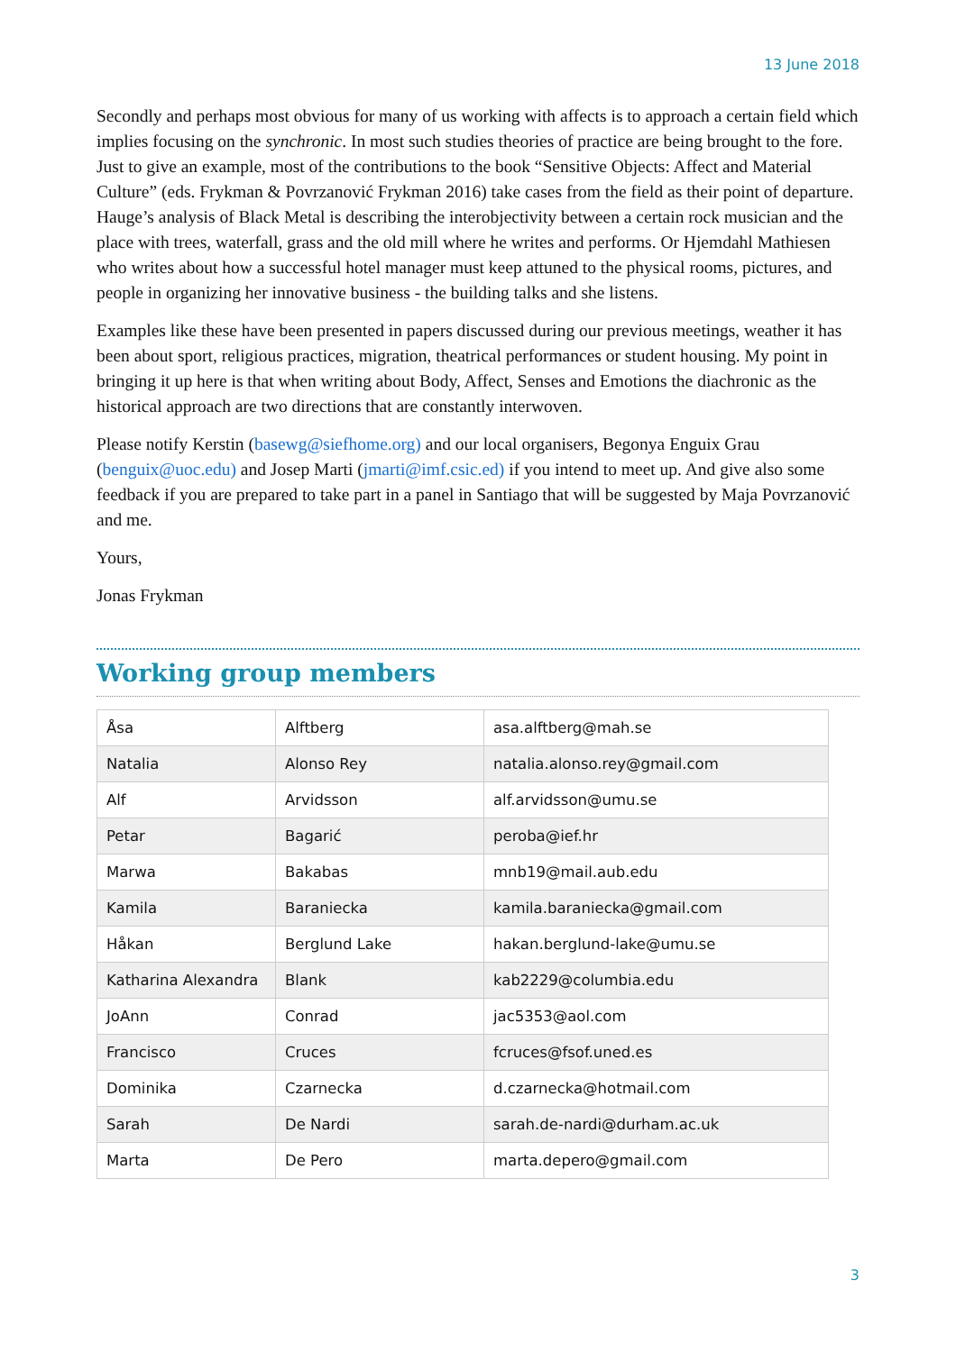13 June 2018
Secondly and perhaps most obvious for many of us working with affects is to approach a certain field which implies focusing on the synchronic. In most such studies theories of practice are being brought to the fore. Just to give an example, most of the contributions to the book “Sensitive Objects: Affect and Material Culture” (eds. Frykman & Povrzanović Frykman 2016) take cases from the field as their point of departure. Hauge’s analysis of Black Metal is describing the interobjectivity between a certain rock musician and the place with trees, waterfall, grass and the old mill where he writes and performs. Or Hjemdahl Mathiesen who writes about how a successful hotel manager must keep attuned to the physical rooms, pictures, and people in organizing her innovative business - the building talks and she listens.
Examples like these have been presented in papers discussed during our previous meetings, weather it has been about sport, religious practices, migration, theatrical performances or student housing. My point in bringing it up here is that when writing about Body, Affect, Senses and Emotions the diachronic as the historical approach are two directions that are constantly interwoven.
Please notify Kerstin (basewg@siefhome.org) and our local organisers, Begonya Enguix Grau (benguix@uoc.edu) and Josep Marti (jmarti@imf.csic.ed) if you intend to meet up. And give also some feedback if you are prepared to take part in a panel in Santiago that will be suggested by Maja Povrzanović and me.
Yours,
Jonas Frykman
Working group members
| Åsa | Alftberg | asa.alftberg@mah.se |
| Natalia | Alonso Rey | natalia.alonso.rey@gmail.com |
| Alf | Arvidsson | alf.arvidsson@umu.se |
| Petar | Bagarić | peroba@ief.hr |
| Marwa | Bakabas | mnb19@mail.aub.edu |
| Kamila | Baraniecka | kamila.baraniecka@gmail.com |
| Håkan | Berglund Lake | hakan.berglund-lake@umu.se |
| Katharina Alexandra | Blank | kab2229@columbia.edu |
| JoAnn | Conrad | jac5353@aol.com |
| Francisco | Cruces | fcruces@fsof.uned.es |
| Dominika | Czarnecka | d.czarnecka@hotmail.com |
| Sarah | De Nardi | sarah.de-nardi@durham.ac.uk |
| Marta | De Pero | marta.depero@gmail.com |
3